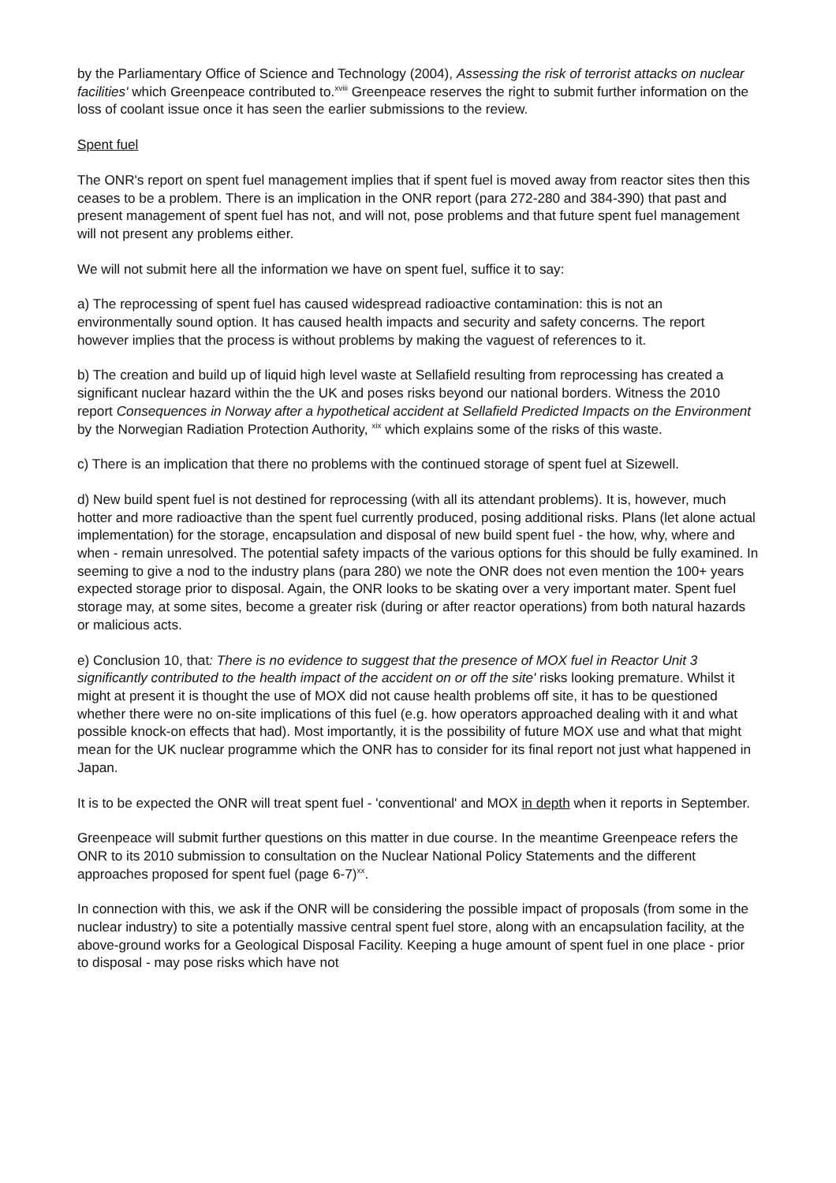by the Parliamentary Office of Science and Technology (2004), Assessing the risk of terrorist attacks on nuclear facilities' which Greenpeace contributed to.<sup>xviii</sup> Greenpeace reserves the right to submit further information on the loss of coolant issue once it has seen the earlier submissions to the review.
Spent fuel
The ONR's report on spent fuel management implies that if spent fuel is moved away from reactor sites then this ceases to be a problem. There is an implication in the ONR report (para 272-280 and 384-390) that past and present management of spent fuel has not, and will not, pose problems and that future spent fuel management will not present any problems either.
We will not submit here all the information we have on spent fuel, suffice it to say:
a) The reprocessing of spent fuel has caused widespread radioactive contamination: this is not an environmentally sound option. It has caused health impacts and security and safety concerns. The report however implies that the process is without problems by making the vaguest of references to it.
b) The creation and build up of liquid high level waste at Sellafield resulting from reprocessing has created a significant nuclear hazard within the the UK and poses risks beyond our national borders. Witness the 2010 report Consequences in Norway after a hypothetical accident at Sellafield Predicted Impacts on the Environment by the Norwegian Radiation Protection Authority, <sup>xix</sup> which explains some of the risks of this waste.
c) There is an implication that there no problems with the continued storage of spent fuel at Sizewell.
d) New build spent fuel is not destined for reprocessing (with all its attendant problems). It is, however, much hotter and more radioactive than the spent fuel currently produced, posing additional risks. Plans (let alone actual implementation) for the storage, encapsulation and disposal of new build spent fuel - the how, why, where and when - remain unresolved. The potential safety impacts of the various options for this should be fully examined. In seeming to give a nod to the industry plans (para 280) we note the ONR does not even mention the 100+ years expected storage prior to disposal. Again, the ONR looks to be skating over a very important mater. Spent fuel storage may, at some sites, become a greater risk (during or after reactor operations) from both natural hazards or malicious acts.
e) Conclusion 10, that: There is no evidence to suggest that the presence of MOX fuel in Reactor Unit 3 significantly contributed to the health impact of the accident on or off the site' risks looking premature. Whilst it might at present it is thought the use of MOX did not cause health problems off site, it has to be questioned whether there were no on-site implications of this fuel (e.g. how operators approached dealing with it and what possible knock-on effects that had). Most importantly, it is the possibility of future MOX use and what that might mean for the UK nuclear programme which the ONR has to consider for its final report not just what happened in Japan.
It is to be expected the ONR will treat spent fuel - 'conventional' and MOX in depth when it reports in September.
Greenpeace will submit further questions on this matter in due course. In the meantime Greenpeace refers the ONR to its 2010 submission to consultation on the Nuclear National Policy Statements and the different approaches proposed for spent fuel (page 6-7)<sup>xx</sup>.
In connection with this, we ask if the ONR will be considering the possible impact of proposals (from some in the nuclear industry) to site a potentially massive central spent fuel store, along with an encapsulation facility, at the above-ground works for a Geological Disposal Facility. Keeping a huge amount of spent fuel in one place - prior to disposal - may pose risks which have not